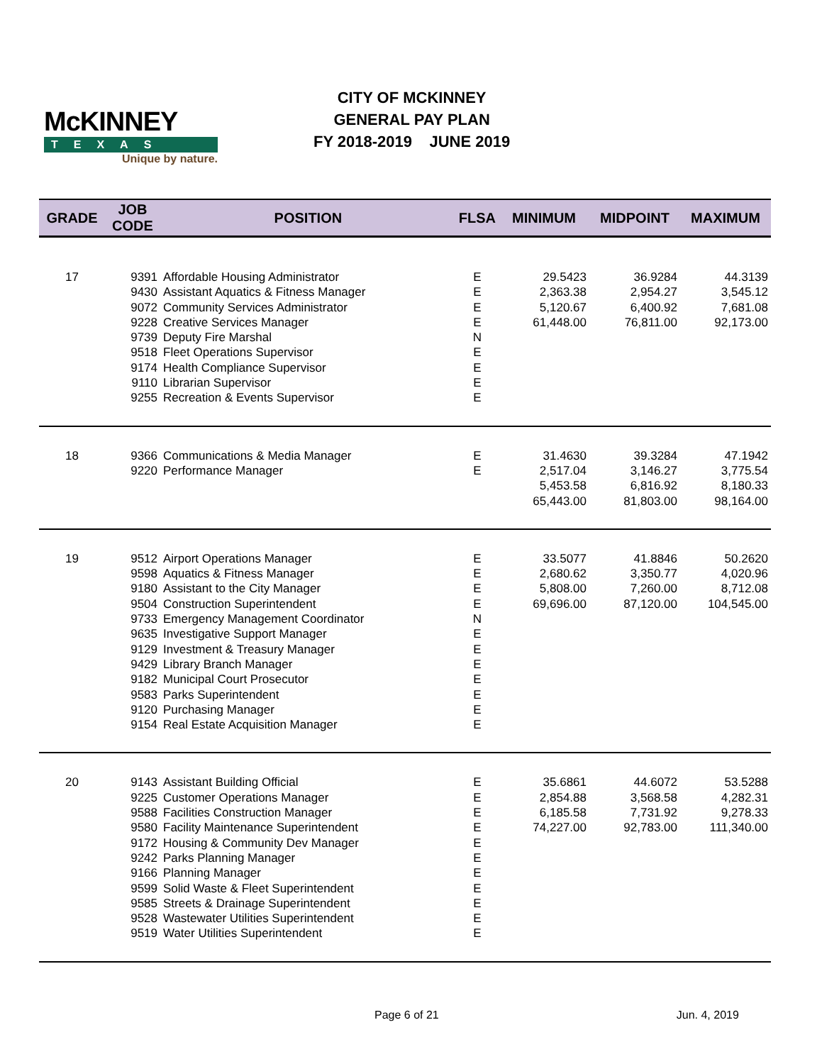McKINNEY
TEXAS
Unique by nature.
CITY OF MCKINNEY
GENERAL PAY PLAN
FY 2018-2019 JUNE 2019
| GRADE | JOB CODE | POSITION | FLSA | MINIMUM | MIDPOINT | MAXIMUM |
| --- | --- | --- | --- | --- | --- | --- |
| 17 | 9391 | Affordable Housing Administrator | E | 29.5423 | 36.9284 | 44.3139 |
| | 9430 | Assistant Aquatics & Fitness Manager | E | 2,363.38 | 2,954.27 | 3,545.12 |
| | 9072 | Community Services Administrator | E | 5,120.67 | 6,400.92 | 7,681.08 |
| | 9228 | Creative Services Manager | E | 61,448.00 | 76,811.00 | 92,173.00 |
| | 9739 | Deputy Fire Marshal | N | | | |
| | 9518 | Fleet Operations Supervisor | E | | | |
| | 9174 | Health Compliance Supervisor | E | | | |
| | 9110 | Librarian Supervisor | E | | | |
| | 9255 | Recreation & Events Supervisor | E | | | |
| 18 | 9366 | Communications & Media Manager | E | 31.4630 | 39.3284 | 47.1942 |
| | 9220 | Performance Manager | E | 2,517.04 | 3,146.27 | 3,775.54 |
| | | | | 5,453.58 | 6,816.92 | 8,180.33 |
| | | | | 65,443.00 | 81,803.00 | 98,164.00 |
| 19 | 9512 | Airport Operations Manager | E | 33.5077 | 41.8846 | 50.2620 |
| | 9598 | Aquatics & Fitness Manager | E | 2,680.62 | 3,350.77 | 4,020.96 |
| | 9180 | Assistant to the City Manager | E | 5,808.00 | 7,260.00 | 8,712.08 |
| | 9504 | Construction Superintendent | E | 69,696.00 | 87,120.00 | 104,545.00 |
| | 9733 | Emergency Management Coordinator | N | | | |
| | 9635 | Investigative Support Manager | E | | | |
| | 9129 | Investment & Treasury Manager | E | | | |
| | 9429 | Library Branch Manager | E | | | |
| | 9182 | Municipal Court Prosecutor | E | | | |
| | 9583 | Parks Superintendent | E | | | |
| | 9120 | Purchasing Manager | E | | | |
| | 9154 | Real Estate Acquisition Manager | E | | | |
| 20 | 9143 | Assistant Building Official | E | 35.6861 | 44.6072 | 53.5288 |
| | 9225 | Customer Operations Manager | E | 2,854.88 | 3,568.58 | 4,282.31 |
| | 9588 | Facilities Construction Manager | E | 6,185.58 | 7,731.92 | 9,278.33 |
| | 9580 | Facility Maintenance Superintendent | E | 74,227.00 | 92,783.00 | 111,340.00 |
| | 9172 | Housing & Community Dev Manager | E | | | |
| | 9242 | Parks Planning Manager | E | | | |
| | 9166 | Planning Manager | E | | | |
| | 9599 | Solid Waste & Fleet Superintendent | E | | | |
| | 9585 | Streets & Drainage Superintendent | E | | | |
| | 9528 | Wastewater Utilities Superintendent | E | | | |
| | 9519 | Water Utilities Superintendent | E | | | |
Page 6 of 21 Jun. 4, 2019